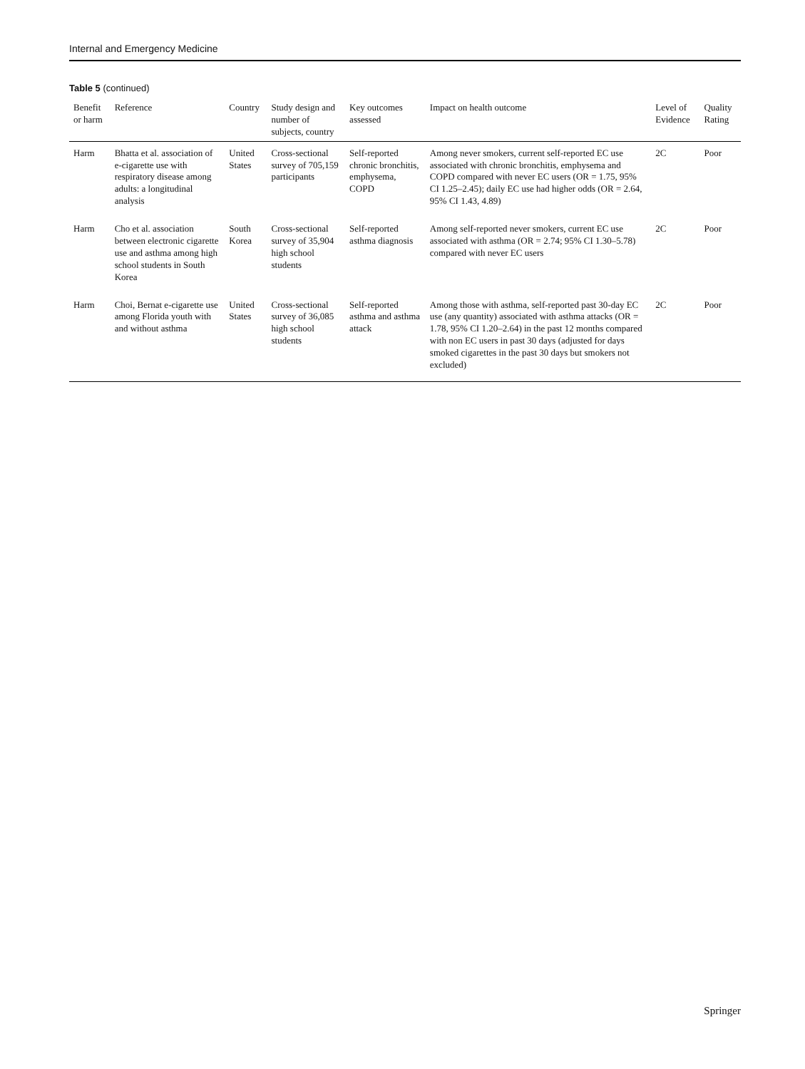Internal and Emergency Medicine
Table 5 (continued)
| Benefit or harm | Reference | Country | Study design and number of subjects, country | Key outcomes assessed | Impact on health outcome | Level of Evidence | Quality Rating |
| --- | --- | --- | --- | --- | --- | --- | --- |
| Harm | Bhatta et al. association of e-cigarette use with respiratory disease among adults: a longitudinal analysis | United States | Cross-sectional survey of 705,159 participants | Self-reported chronic bronchitis, emphysema, COPD | Among never smokers, current self-reported EC use associated with chronic bronchitis, emphysema and COPD compared with never EC users (OR = 1.75, 95% CI 1.25–2.45); daily EC use had higher odds (OR = 2.64, 95% CI 1.43, 4.89) | 2C | Poor |
| Harm | Cho et al. association between electronic cigarette use and asthma among high school students in South Korea | South Korea | Cross-sectional survey of 35,904 high school students | Self-reported asthma diagnosis | Among self-reported never smokers, current EC use associated with asthma (OR = 2.74; 95% CI 1.30–5.78) compared with never EC users | 2C | Poor |
| Harm | Choi, Bernat e-cigarette use among Florida youth with and without asthma | United States | Cross-sectional survey of 36,085 high school students | Self-reported asthma and asthma attack | Among those with asthma, self-reported past 30-day EC use (any quantity) associated with asthma attacks (OR = 1.78, 95% CI 1.20–2.64) in the past 12 months compared with non EC users in past 30 days (adjusted for days smoked cigarettes in the past 30 days but smokers not excluded) | 2C | Poor |
Springer